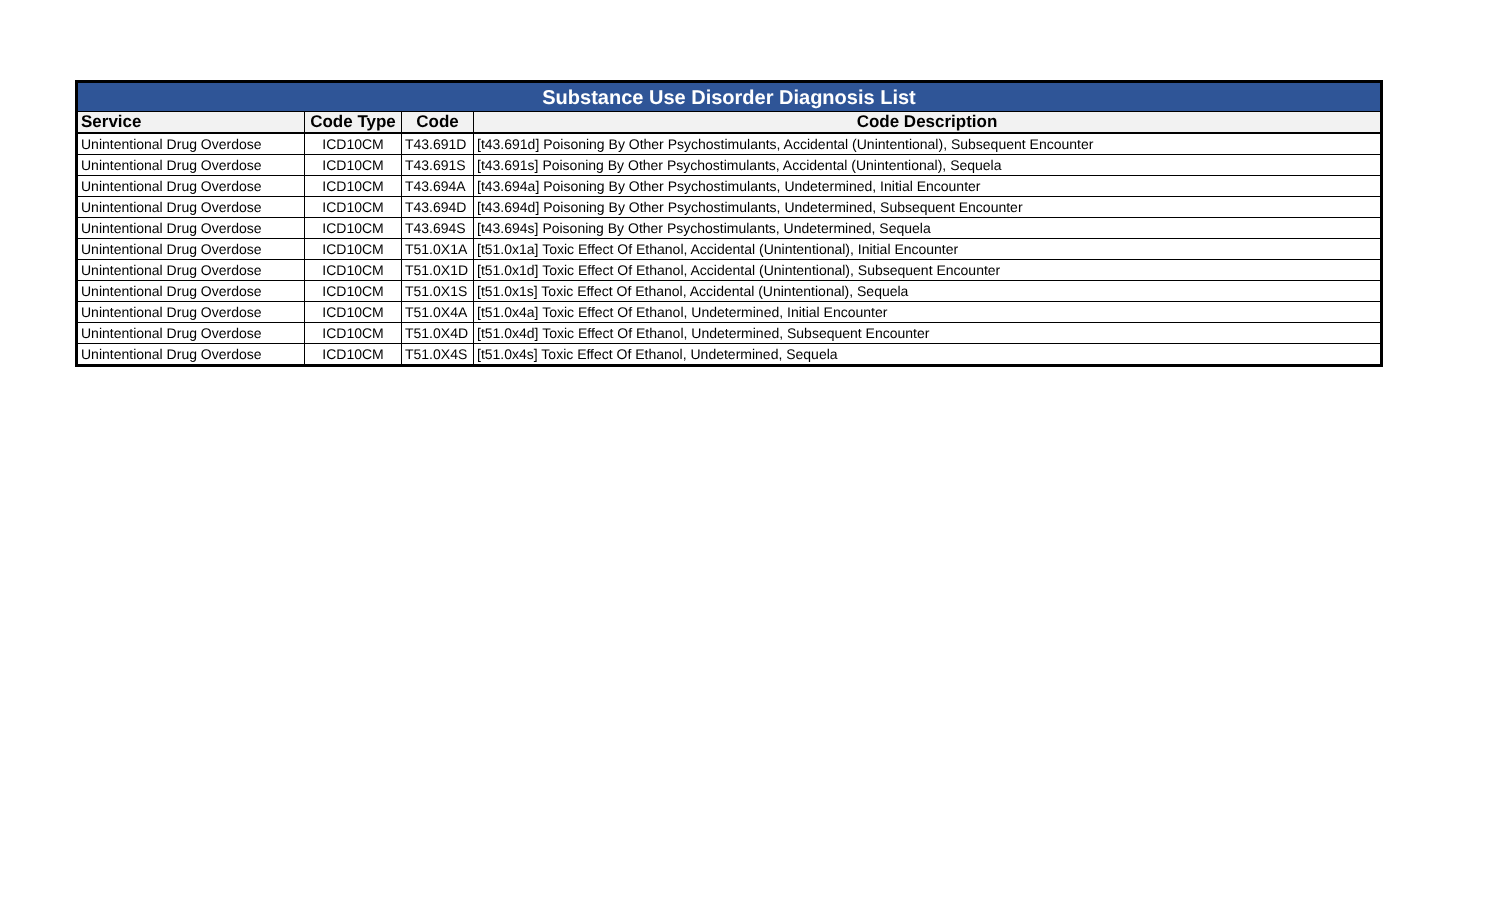| Substance Use Disorder Diagnosis List | | | |
| Service | Code Type | Code | Code Description |
| Unintentional Drug Overdose | ICD10CM | T43.691D | [t43.691d] Poisoning By Other Psychostimulants, Accidental (Unintentional), Subsequent Encounter |
| Unintentional Drug Overdose | ICD10CM | T43.691S | [t43.691s] Poisoning By Other Psychostimulants, Accidental (Unintentional), Sequela |
| Unintentional Drug Overdose | ICD10CM | T43.694A | [t43.694a] Poisoning By Other Psychostimulants, Undetermined, Initial Encounter |
| Unintentional Drug Overdose | ICD10CM | T43.694D | [t43.694d] Poisoning By Other Psychostimulants, Undetermined, Subsequent Encounter |
| Unintentional Drug Overdose | ICD10CM | T43.694S | [t43.694s] Poisoning By Other Psychostimulants, Undetermined, Sequela |
| Unintentional Drug Overdose | ICD10CM | T51.0X1A | [t51.0x1a] Toxic Effect Of Ethanol, Accidental (Unintentional), Initial Encounter |
| Unintentional Drug Overdose | ICD10CM | T51.0X1D | [t51.0x1d] Toxic Effect Of Ethanol, Accidental (Unintentional), Subsequent Encounter |
| Unintentional Drug Overdose | ICD10CM | T51.0X1S | [t51.0x1s] Toxic Effect Of Ethanol, Accidental (Unintentional), Sequela |
| Unintentional Drug Overdose | ICD10CM | T51.0X4A | [t51.0x4a] Toxic Effect Of Ethanol, Undetermined, Initial Encounter |
| Unintentional Drug Overdose | ICD10CM | T51.0X4D | [t51.0x4d] Toxic Effect Of Ethanol, Undetermined, Subsequent Encounter |
| Unintentional Drug Overdose | ICD10CM | T51.0X4S | [t51.0x4s] Toxic Effect Of Ethanol, Undetermined, Sequela |